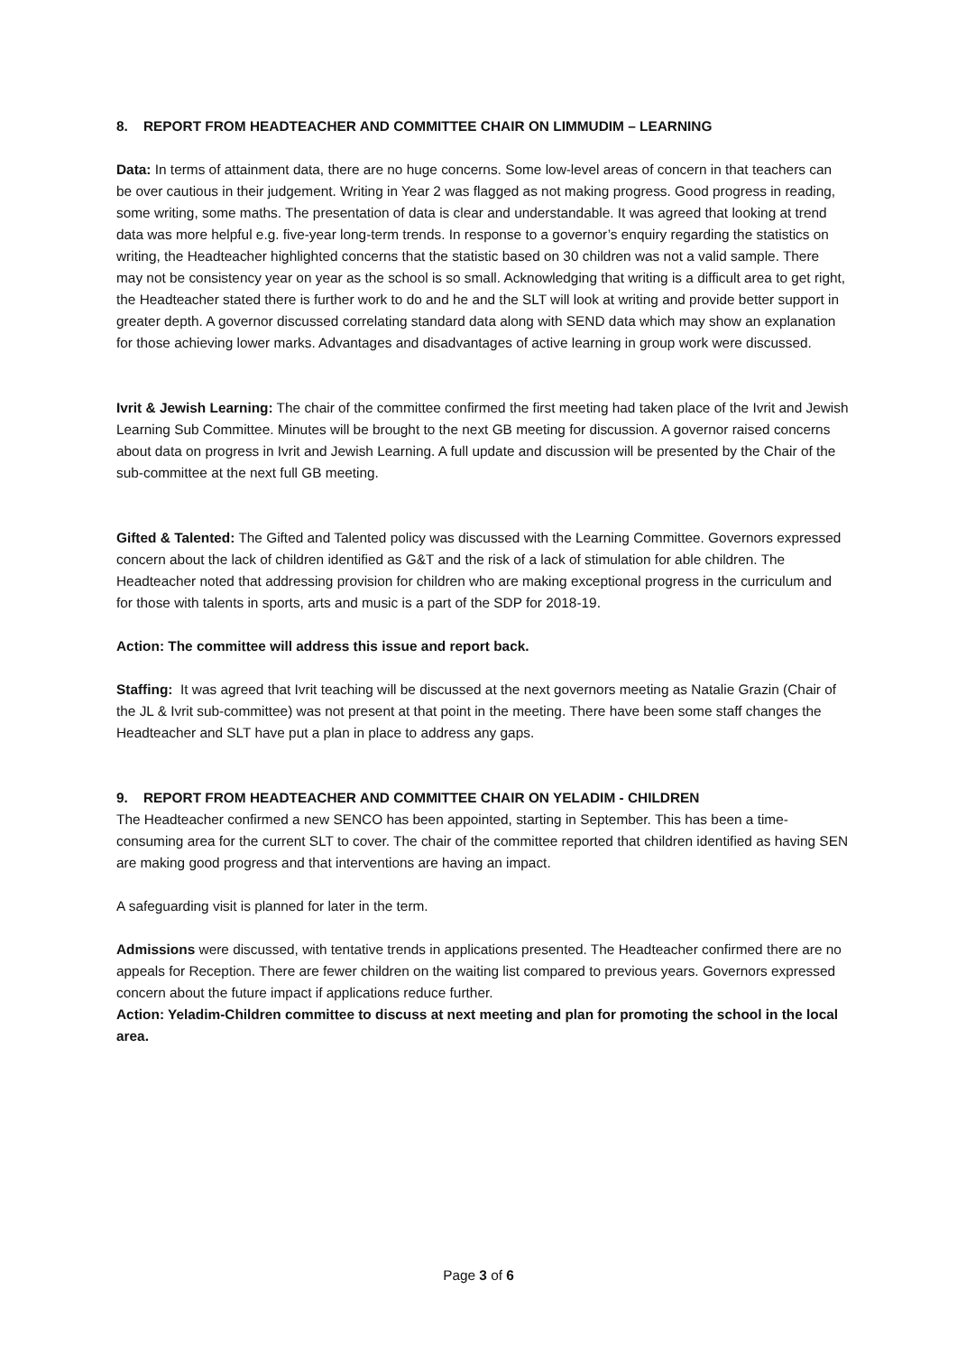8. REPORT FROM HEADTEACHER AND COMMITTEE CHAIR ON LIMMUDIM – LEARNING
Data: In terms of attainment data, there are no huge concerns. Some low-level areas of concern in that teachers can be over cautious in their judgement. Writing in Year 2 was flagged as not making progress. Good progress in reading, some writing, some maths. The presentation of data is clear and understandable. It was agreed that looking at trend data was more helpful e.g. five-year long-term trends. In response to a governor’s enquiry regarding the statistics on writing, the Headteacher highlighted concerns that the statistic based on 30 children was not a valid sample. There may not be consistency year on year as the school is so small. Acknowledging that writing is a difficult area to get right, the Headteacher stated there is further work to do and he and the SLT will look at writing and provide better support in greater depth. A governor discussed correlating standard data along with SEND data which may show an explanation for those achieving lower marks. Advantages and disadvantages of active learning in group work were discussed.
Ivrit & Jewish Learning: The chair of the committee confirmed the first meeting had taken place of the Ivrit and Jewish Learning Sub Committee. Minutes will be brought to the next GB meeting for discussion. A governor raised concerns about data on progress in Ivrit and Jewish Learning. A full update and discussion will be presented by the Chair of the sub-committee at the next full GB meeting.
Gifted & Talented: The Gifted and Talented policy was discussed with the Learning Committee. Governors expressed concern about the lack of children identified as G&T and the risk of a lack of stimulation for able children. The Headteacher noted that addressing provision for children who are making exceptional progress in the curriculum and for those with talents in sports, arts and music is a part of the SDP for 2018-19.
Action: The committee will address this issue and report back.
Staffing: It was agreed that Ivrit teaching will be discussed at the next governors meeting as Natalie Grazin (Chair of the JL & Ivrit sub-committee) was not present at that point in the meeting. There have been some staff changes the Headteacher and SLT have put a plan in place to address any gaps.
9. REPORT FROM HEADTEACHER AND COMMITTEE CHAIR ON YELADIM - CHILDREN
The Headteacher confirmed a new SENCO has been appointed, starting in September. This has been a time-consuming area for the current SLT to cover. The chair of the committee reported that children identified as having SEN are making good progress and that interventions are having an impact.
A safeguarding visit is planned for later in the term.
Admissions were discussed, with tentative trends in applications presented. The Headteacher confirmed there are no appeals for Reception. There are fewer children on the waiting list compared to previous years. Governors expressed concern about the future impact if applications reduce further.
Action: Yeladim-Children committee to discuss at next meeting and plan for promoting the school in the local area.
Page 3 of 6